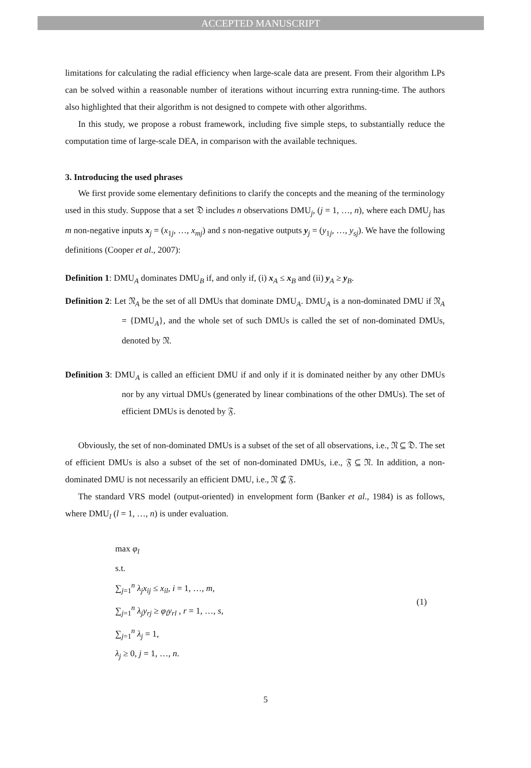ACCEPTED MANUSCRIPT
limitations for calculating the radial efficiency when large-scale data are present. From their algorithm LPs can be solved within a reasonable number of iterations without incurring extra running-time. The authors also highlighted that their algorithm is not designed to compete with other algorithms.
In this study, we propose a robust framework, including five simple steps, to substantially reduce the computation time of large-scale DEA, in comparison with the available techniques.
3. Introducing the used phrases
We first provide some elementary definitions to clarify the concepts and the meaning of the terminology used in this study. Suppose that a set 𝔇 includes n observations DMU<sub>j</sub>, (j = 1, …, n), where each DMU<sub>j</sub> has m non-negative inputs x<sub>j</sub> = (x<sub>1j</sub>, …, x<sub>mj</sub>) and s non-negative outputs y<sub>j</sub> = (y<sub>1j</sub>, …, y<sub>sj</sub>). We have the following definitions (Cooper et al., 2007):
Definition 1: DMU<sub>A</sub> dominates DMU<sub>B</sub> if, and only if, (i) x<sub>A</sub> ≤ x<sub>B</sub> and (ii) y<sub>A</sub> ≥ y<sub>B</sub>.
Definition 2: Let 𝔑<sub>A</sub> be the set of all DMUs that dominate DMU<sub>A</sub>. DMU<sub>A</sub> is a non-dominated DMU if 𝔑<sub>A</sub> = {DMU<sub>A</sub>}, and the whole set of such DMUs is called the set of non-dominated DMUs, denoted by 𝔑.
Definition 3: DMU<sub>A</sub> is called an efficient DMU if and only if it is dominated neither by any other DMUs nor by any virtual DMUs (generated by linear combinations of the other DMUs). The set of efficient DMUs is denoted by 𝔉.
Obviously, the set of non-dominated DMUs is a subset of the set of all observations, i.e., 𝔑 ⊆ 𝔇. The set of efficient DMUs is also a subset of the set of non-dominated DMUs, i.e., 𝔉 ⊆ 𝔑. In addition, a non-dominated DMU is not necessarily an efficient DMU, i.e., 𝔑 ⊈ 𝔉.
The standard VRS model (output-oriented) in envelopment form (Banker et al., 1984) is as follows, where DMU<sub>l</sub> (l = 1, …, n) is under evaluation.
max φ<sub>l</sub>
s.t.
∑<sub>j=1</sub><sup>n</sup> λ<sub>j</sub>x<sub>ij</sub> ≤ x<sub>il</sub>, i = 1, …, m,
∑<sub>j=1</sub><sup>n</sup> λ<sub>j</sub>y<sub>rj</sub> ≥ φ<sub>l</sub>y<sub>rl</sub> , r = 1, …, s,
∑<sub>j=1</sub><sup>n</sup> λ<sub>j</sub> = 1,
λ<sub>j</sub> ≥ 0, j = 1, …, n.
(1)
5